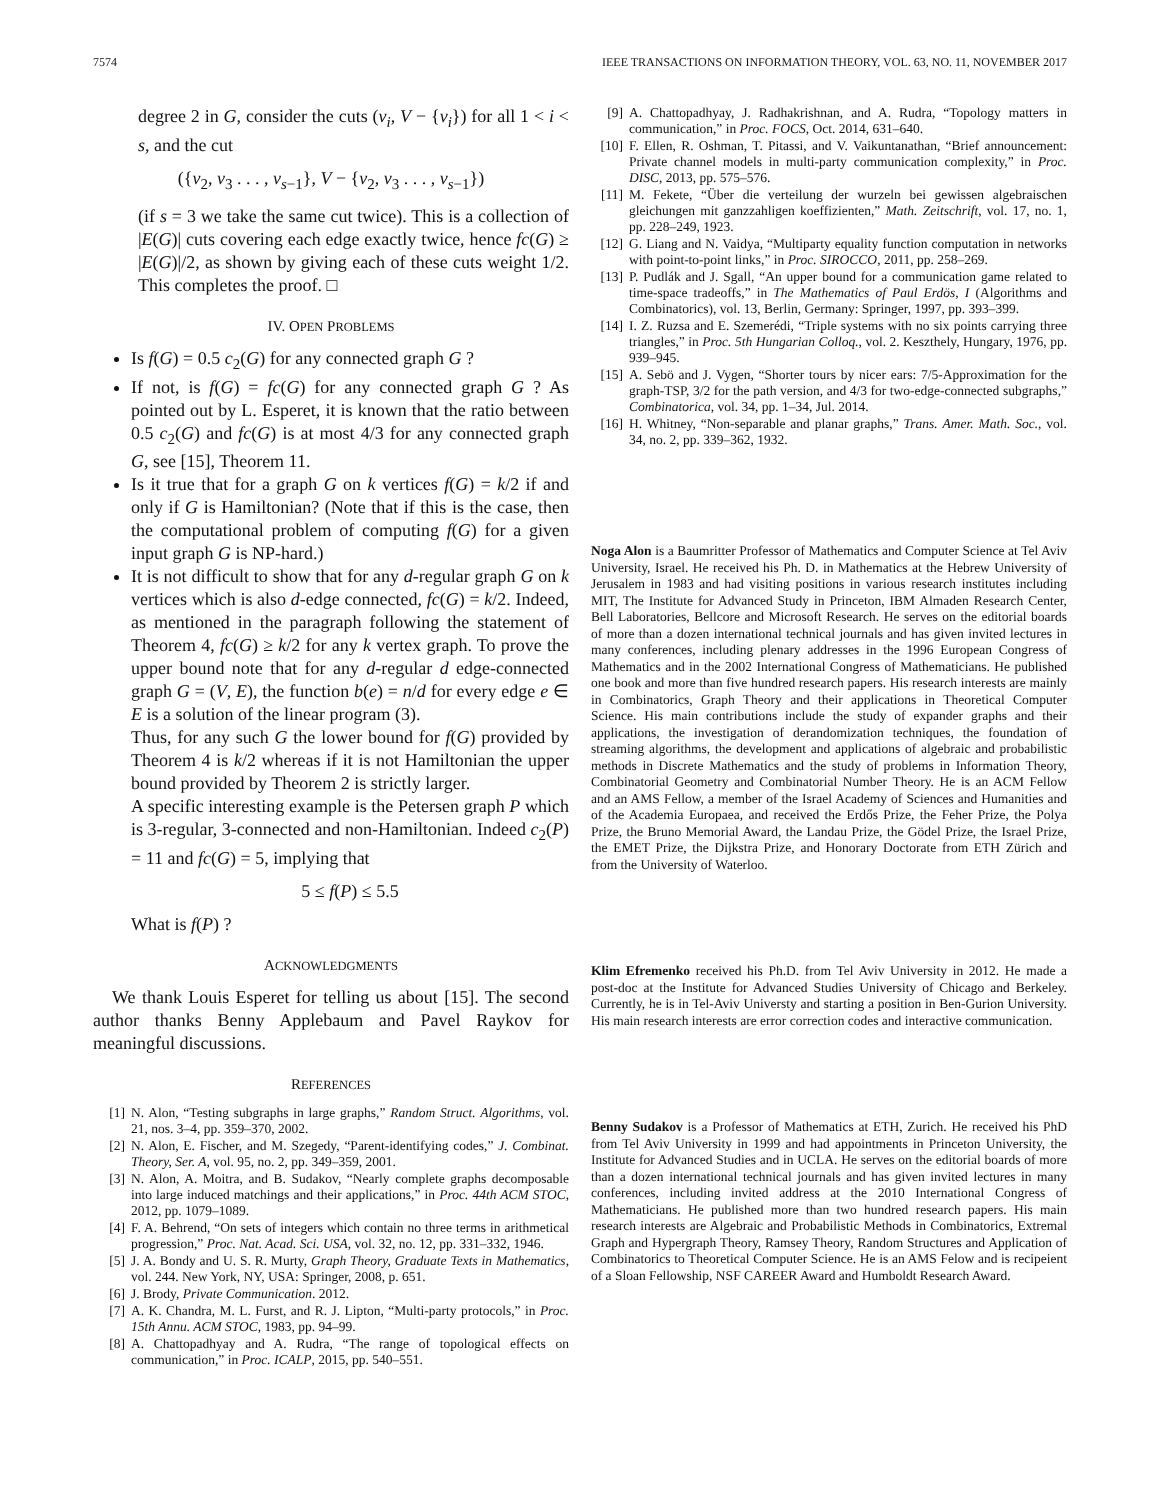7574 IEEE TRANSACTIONS ON INFORMATION THEORY, VOL. 63, NO. 11, NOVEMBER 2017
degree 2 in G, consider the cuts (v<sub>i</sub>, V − {v<sub>i</sub>}) for all 1 < i < s, and the cut
({v<sub>2</sub>, v<sub>3</sub> . . . , v<sub>s−1</sub>}, V − {v<sub>2</sub>, v<sub>3</sub> . . . , v<sub>s−1</sub>})
(if s = 3 we take the same cut twice). This is a collection of |E(G)| cuts covering each edge exactly twice, hence fc(G) ≥ |E(G)|/2, as shown by giving each of these cuts weight 1/2. This completes the proof. □
IV. OPEN PROBLEMS
Is f(G) = 0.5 c<sub>2</sub>(G) for any connected graph G ?
If not, is f(G) = fc(G) for any connected graph G ? As pointed out by L. Esperet, it is known that the ratio between 0.5 c<sub>2</sub>(G) and fc(G) is at most 4/3 for any connected graph G, see [15], Theorem 11.
Is it true that for a graph G on k vertices f(G) = k/2 if and only if G is Hamiltonian? (Note that if this is the case, then the computational problem of computing f(G) for a given input graph G is NP-hard.)
It is not difficult to show that for any d-regular graph G on k vertices which is also d-edge connected, fc(G) = k/2. Indeed, as mentioned in the paragraph following the statement of Theorem 4, fc(G) ≥ k/2 for any k vertex graph. To prove the upper bound note that for any d-regular d edge-connected graph G = (V, E), the function b(e) = n/d for every edge e ∈ E is a solution of the linear program (3).
Thus, for any such G the lower bound for f(G) provided by Theorem 4 is k/2 whereas if it is not Hamiltonian the upper bound provided by Theorem 2 is strictly larger.
A specific interesting example is the Petersen graph P which is 3-regular, 3-connected and non-Hamiltonian. Indeed c<sub>2</sub>(P) = 11 and fc(G) = 5, implying that
5 ≤ f(P) ≤ 5.5
What is f(P) ?
ACKNOWLEDGMENTS
We thank Louis Esperet for telling us about [15]. The second author thanks Benny Applebaum and Pavel Raykov for meaningful discussions.
REFERENCES
[1] N. Alon, “Testing subgraphs in large graphs,” Random Struct. Algorithms, vol. 21, nos. 3–4, pp. 359–370, 2002.
[2] N. Alon, E. Fischer, and M. Szegedy, “Parent-identifying codes,” J. Combinat. Theory, Ser. A, vol. 95, no. 2, pp. 349–359, 2001.
[3] N. Alon, A. Moitra, and B. Sudakov, “Nearly complete graphs decomposable into large induced matchings and their applications,” in Proc. 44th ACM STOC, 2012, pp. 1079–1089.
[4] F. A. Behrend, “On sets of integers which contain no three terms in arithmetical progression,” Proc. Nat. Acad. Sci. USA, vol. 32, no. 12, pp. 331–332, 1946.
[5] J. A. Bondy and U. S. R. Murty, Graph Theory, Graduate Texts in Mathematics, vol. 244. New York, NY, USA: Springer, 2008, p. 651.
[6] J. Brody, Private Communication. 2012.
[7] A. K. Chandra, M. L. Furst, and R. J. Lipton, “Multi-party protocols,” in Proc. 15th Annu. ACM STOC, 1983, pp. 94–99.
[8] A. Chattopadhyay and A. Rudra, “The range of topological effects on communication,” in Proc. ICALP, 2015, pp. 540–551.
[9] A. Chattopadhyay, J. Radhakrishnan, and A. Rudra, “Topology matters in communication,” in Proc. FOCS, Oct. 2014, 631–640.
[10] F. Ellen, R. Oshman, T. Pitassi, and V. Vaikuntanathan, “Brief announcement: Private channel models in multi-party communication complexity,” in Proc. DISC, 2013, pp. 575–576.
[11] M. Fekete, “Über die verteilung der wurzeln bei gewissen algebraischen gleichungen mit ganzzahligen koeffizienten,” Math. Zeitschrift, vol. 17, no. 1, pp. 228–249, 1923.
[12] G. Liang and N. Vaidya, “Multiparty equality function computation in networks with point-to-point links,” in Proc. SIROCCO, 2011, pp. 258–269.
[13] P. Pudlák and J. Sgall, “An upper bound for a communication game related to time-space tradeoffs,” in The Mathematics of Paul Erdös, I (Algorithms and Combinatorics), vol. 13, Berlin, Germany: Springer, 1997, pp. 393–399.
[14] I. Z. Ruzsa and E. Szemerédi, “Triple systems with no six points carrying three triangles,” in Proc. 5th Hungarian Colloq., vol. 2. Keszthely, Hungary, 1976, pp. 939–945.
[15] A. Sebö and J. Vygen, “Shorter tours by nicer ears: 7/5-Approximation for the graph-TSP, 3/2 for the path version, and 4/3 for two-edge-connected subgraphs,” Combinatorica, vol. 34, pp. 1–34, Jul. 2014.
[16] H. Whitney, “Non-separable and planar graphs,” Trans. Amer. Math. Soc., vol. 34, no. 2, pp. 339–362, 1932.
Noga Alon is a Baumritter Professor of Mathematics and Computer Science at Tel Aviv University, Israel. He received his Ph. D. in Mathematics at the Hebrew University of Jerusalem in 1983 and had visiting positions in various research institutes including MIT, The Institute for Advanced Study in Princeton, IBM Almaden Research Center, Bell Laboratories, Bellcore and Microsoft Research. He serves on the editorial boards of more than a dozen international technical journals and has given invited lectures in many conferences, including plenary addresses in the 1996 European Congress of Mathematics and in the 2002 International Congress of Mathematicians. He published one book and more than five hundred research papers. His research interests are mainly in Combinatorics, Graph Theory and their applications in Theoretical Computer Science. His main contributions include the study of expander graphs and their applications, the investigation of derandomization techniques, the foundation of streaming algorithms, the development and applications of algebraic and probabilistic methods in Discrete Mathematics and the study of problems in Information Theory, Combinatorial Geometry and Combinatorial Number Theory. He is an ACM Fellow and an AMS Fellow, a member of the Israel Academy of Sciences and Humanities and of the Academia Europaea, and received the Erdős Prize, the Feher Prize, the Polya Prize, the Bruno Memorial Award, the Landau Prize, the Gödel Prize, the Israel Prize, the EMET Prize, the Dijkstra Prize, and Honorary Doctorate from ETH Zürich and from the University of Waterloo.
Klim Efremenko received his Ph.D. from Tel Aviv University in 2012. He made a post-doc at the Institute for Advanced Studies University of Chicago and Berkeley. Currently, he is in Tel-Aviv Universty and starting a position in Ben-Gurion University. His main research interests are error correction codes and interactive communication.
Benny Sudakov is a Professor of Mathematics at ETH, Zurich. He received his PhD from Tel Aviv University in 1999 and had appointments in Princeton University, the Institute for Advanced Studies and in UCLA. He serves on the editorial boards of more than a dozen international technical journals and has given invited lectures in many conferences, including invited address at the 2010 International Congress of Mathematicians. He published more than two hundred research papers. His main research interests are Algebraic and Probabilistic Methods in Combinatorics, Extremal Graph and Hypergraph Theory, Ramsey Theory, Random Structures and Application of Combinatorics to Theoretical Computer Science. He is an AMS Felow and is recipeient of a Sloan Fellowship, NSF CAREER Award and Humboldt Research Award.